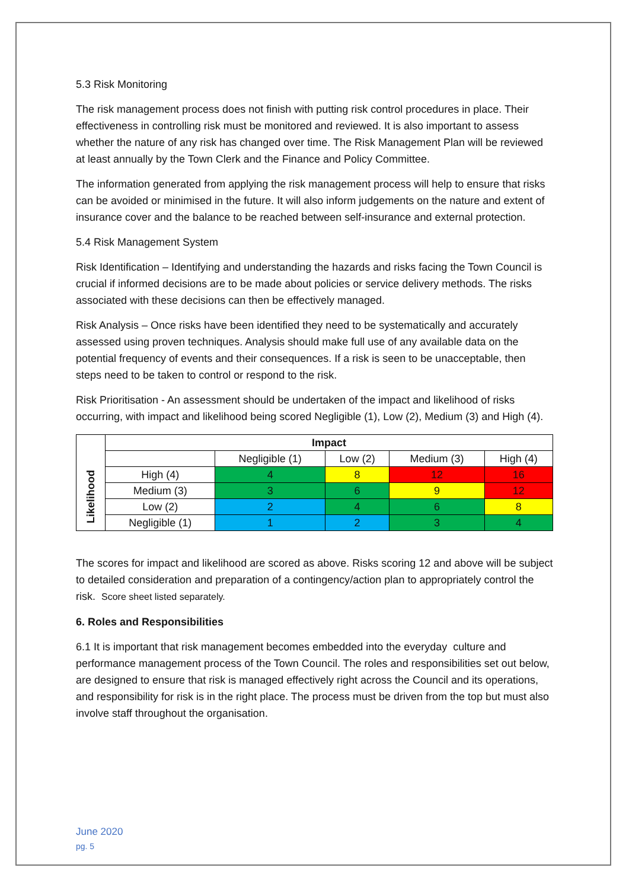5.3 Risk Monitoring
The risk management process does not finish with putting risk control procedures in place. Their effectiveness in controlling risk must be monitored and reviewed. It is also important to assess whether the nature of any risk has changed over time. The Risk Management Plan will be reviewed at least annually by the Town Clerk and the Finance and Policy Committee.
The information generated from applying the risk management process will help to ensure that risks can be avoided or minimised in the future. It will also inform judgements on the nature and extent of insurance cover and the balance to be reached between self-insurance and external protection.
5.4 Risk Management System
Risk Identification – Identifying and understanding the hazards and risks facing the Town Council is crucial if informed decisions are to be made about policies or service delivery methods. The risks associated with these decisions can then be effectively managed.
Risk Analysis – Once risks have been identified they need to be systematically and accurately assessed using proven techniques. Analysis should make full use of any available data on the potential frequency of events and their consequences. If a risk is seen to be unacceptable, then steps need to be taken to control or respond to the risk.
Risk Prioritisation - An assessment should be undertaken of the impact and likelihood of risks occurring, with impact and likelihood being scored Negligible (1), Low (2), Medium (3) and High (4).
| | Impact | | | | |
| | | Negligible (1) | Low (2) | Medium (3) | High (4) |
| Likelihood | High (4) | 4 | 8 | 12 | 16 |
| | Medium (3) | 3 | 6 | 9 | 12 |
| | Low (2) | 2 | 4 | 6 | 8 |
| | Negligible (1) | 1 | 2 | 3 | 4 |
The scores for impact and likelihood are scored as above. Risks scoring 12 and above will be subject to detailed consideration and preparation of a contingency/action plan to appropriately control the risk. Score sheet listed separately.
6. Roles and Responsibilities
6.1 It is important that risk management becomes embedded into the everyday culture and performance management process of the Town Council. The roles and responsibilities set out below, are designed to ensure that risk is managed effectively right across the Council and its operations, and responsibility for risk is in the right place. The process must be driven from the top but must also involve staff throughout the organisation.
June 2020
pg. 5